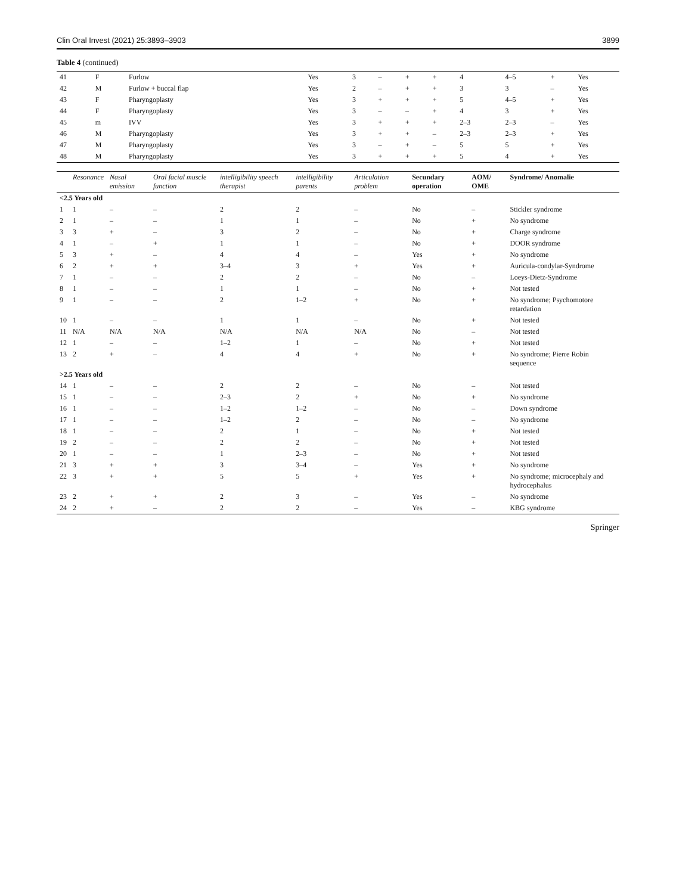Clin Oral Invest (2021) 25:3893–3903 3899
Table 4 (continued)
| 41 | F | Furlow | Yes | 3 | – | + | + | 4 | 4–5 | + | Yes |
| 42 | M | Furlow + buccal flap | Yes | 2 | – | + | + | 3 | 3 | – | Yes |
| 43 | F | Pharyngoplasty | Yes | 3 | + | + | + | 5 | 4–5 | + | Yes |
| 44 | F | Pharyngoplasty | Yes | 3 | – | – | + | 4 | 3 | + | Yes |
| 45 | m | IVV | Yes | 3 | + | + | + | 2–3 | 2–3 | – | Yes |
| 46 | M | Pharyngoplasty | Yes | 3 | + | + | – | 2–3 | 2–3 | + | Yes |
| 47 | M | Pharyngoplasty | Yes | 3 | – | + | – | 5 | 5 | + | Yes |
| 48 | M | Pharyngoplasty | Yes | 3 | + | + | + | 5 | 4 | + | Yes |
| | Resonance | Nasal emission | Oral facial muscle function | intelligibility speech therapist | intelligibility parents | Articulation problem | Secundary operation | AOM/ OME | Syndrome/ Anomalie |
| --- | --- | --- | --- | --- | --- | --- | --- | --- | --- |
| <2.5 Years old | | | | | | | | | |
| 1 | 1 | – | – | 2 | 2 | – | No | – | Stickler syndrome |
| 2 | 1 | – | – | 1 | 1 | – | No | + | No syndrome |
| 3 | 3 | + | – | 3 | 2 | – | No | + | Charge syndrome |
| 4 | 1 | – | + | 1 | 1 | – | No | + | DOOR syndrome |
| 5 | 3 | + | – | 4 | 4 | – | Yes | + | No syndrome |
| 6 | 2 | + | + | 3–4 | 3 | + | Yes | + | Auricula-condylar-Syndrome |
| 7 | 1 | – | – | 2 | 2 | – | No | – | Loeys-Dietz-Syndrome |
| 8 | 1 | – | – | 1 | 1 | – | No | + | Not tested |
| 9 | 1 | – | – | 2 | 1–2 | + | No | + | No syndrome; Psychomotore retardation |
| 10 | 1 | – | – | 1 | 1 | – | No | + | Not tested |
| 11 | N/A | N/A | N/A | N/A | N/A | N/A | No | – | Not tested |
| 12 | 1 | – | – | 1–2 | 1 | – | No | + | Not tested |
| 13 | 2 | + | – | 4 | 4 | + | No | + | No syndrome; Pierre Robin sequence |
| >2.5 Years old | | | | | | | | | |
| 14 | 1 | – | – | 2 | 2 | – | No | – | Not tested |
| 15 | 1 | – | – | 2–3 | 2 | + | No | + | No syndrome |
| 16 | 1 | – | – | 1–2 | 1–2 | – | No | – | Down syndrome |
| 17 | 1 | – | – | 1–2 | 2 | – | No | – | No syndrome |
| 18 | 1 | – | – | 2 | 1 | – | No | + | Not tested |
| 19 | 2 | – | – | 2 | 2 | – | No | + | Not tested |
| 20 | 1 | – | – | 1 | 2–3 | – | No | + | Not tested |
| 21 | 3 | + | + | 3 | 3–4 | – | Yes | + | No syndrome |
| 22 | 3 | + | + | 5 | 5 | + | Yes | + | No syndrome; microcephaly and hydrocephalus |
| 23 | 2 | + | + | 2 | 3 | – | Yes | – | No syndrome |
| 24 | 2 | + | – | 2 | 2 | – | Yes | – | KBG syndrome |
Springer